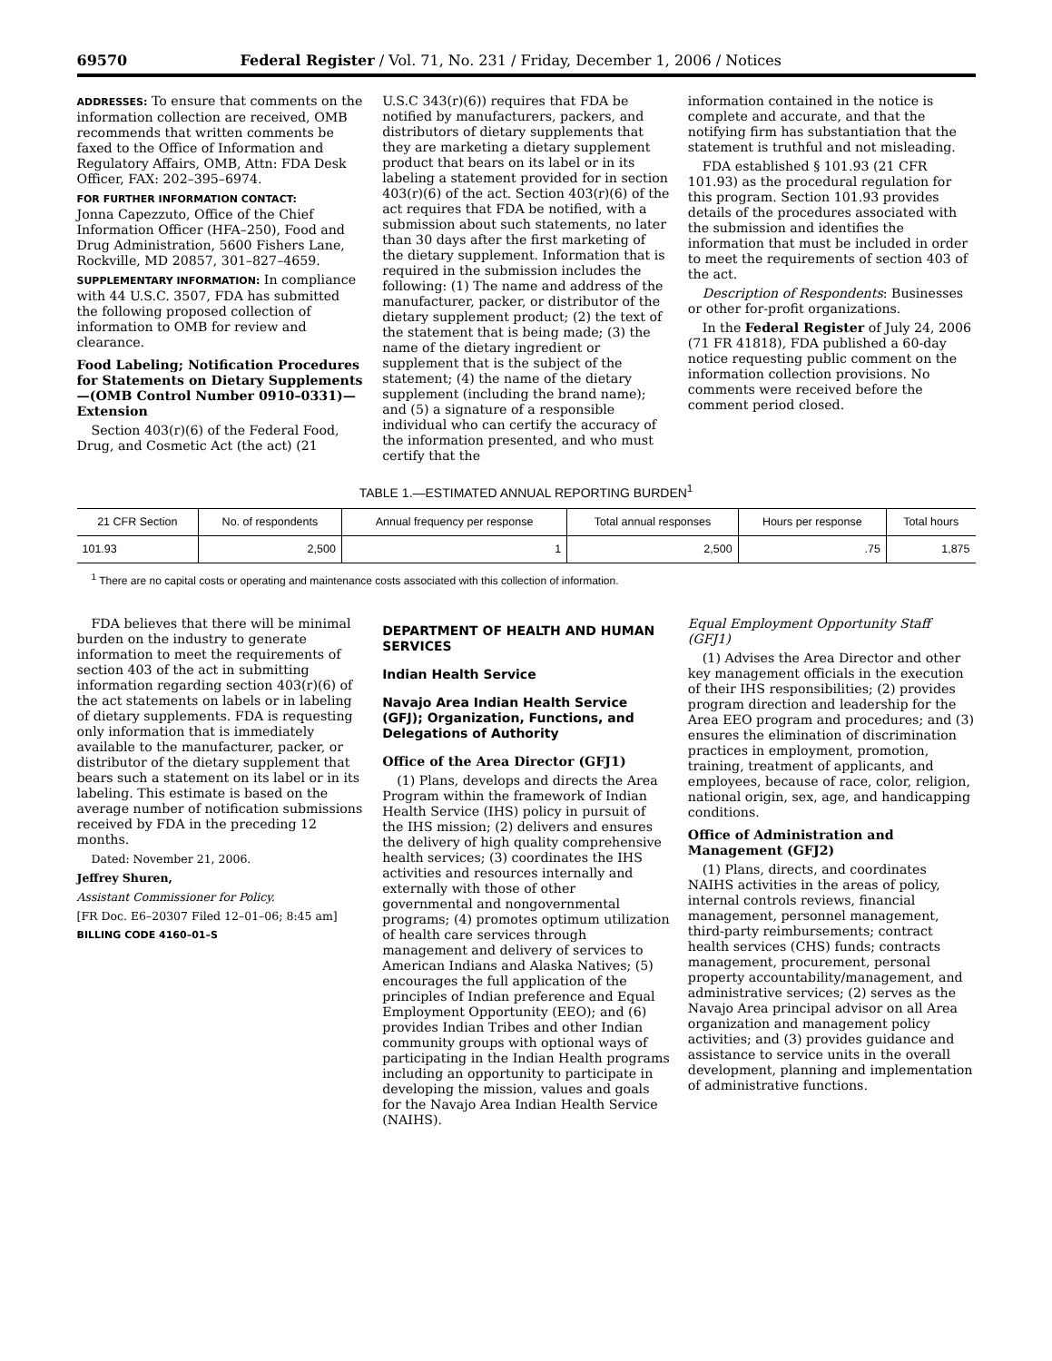69570 Federal Register / Vol. 71, No. 231 / Friday, December 1, 2006 / Notices
ADDRESSES: To ensure that comments on the information collection are received, OMB recommends that written comments be faxed to the Office of Information and Regulatory Affairs, OMB, Attn: FDA Desk Officer, FAX: 202–395–6974.
FOR FURTHER INFORMATION CONTACT:
Jonna Capezzuto, Office of the Chief Information Officer (HFA–250), Food and Drug Administration, 5600 Fishers Lane, Rockville, MD 20857, 301–827–4659.
SUPPLEMENTARY INFORMATION: In compliance with 44 U.S.C. 3507, FDA has submitted the following proposed collection of information to OMB for review and clearance.
Food Labeling; Notification Procedures for Statements on Dietary Supplements—(OMB Control Number 0910–0331)—Extension
Section 403(r)(6) of the Federal Food, Drug, and Cosmetic Act (the act) (21
U.S.C 343(r)(6)) requires that FDA be notified by manufacturers, packers, and distributors of dietary supplements that they are marketing a dietary supplement product that bears on its label or in its labeling a statement provided for in section 403(r)(6) of the act. Section 403(r)(6) of the act requires that FDA be notified, with a submission about such statements, no later than 30 days after the first marketing of the dietary supplement. Information that is required in the submission includes the following: (1) The name and address of the manufacturer, packer, or distributor of the dietary supplement product; (2) the text of the statement that is being made; (3) the name of the dietary ingredient or supplement that is the subject of the statement; (4) the name of the dietary supplement (including the brand name); and (5) a signature of a responsible individual who can certify the accuracy of the information presented, and who must certify that the
information contained in the notice is complete and accurate, and that the notifying firm has substantiation that the statement is truthful and not misleading.
FDA established § 101.93 (21 CFR 101.93) as the procedural regulation for this program. Section 101.93 provides details of the procedures associated with the submission and identifies the information that must be included in order to meet the requirements of section 403 of the act.
Description of Respondents: Businesses or other for-profit organizations.
In the Federal Register of July 24, 2006 (71 FR 41818), FDA published a 60-day notice requesting public comment on the information collection provisions. No comments were received before the comment period closed.
TABLE 1.—ESTIMATED ANNUAL REPORTING BURDEN<sup>1</sup>
| 21 CFR Section | No. of respondents | Annual frequency per response | Total annual responses | Hours per response | Total hours |
| --- | --- | --- | --- | --- | --- |
| 101.93 | 2,500 | 1 | 2,500 | .75 | 1,875 |
<sup>1</sup> There are no capital costs or operating and maintenance costs associated with this collection of information.
FDA believes that there will be minimal burden on the industry to generate information to meet the requirements of section 403 of the act in submitting information regarding section 403(r)(6) of the act statements on labels or in labeling of dietary supplements. FDA is requesting only information that is immediately available to the manufacturer, packer, or distributor of the dietary supplement that bears such a statement on its label or in its labeling. This estimate is based on the average number of notification submissions received by FDA in the preceding 12 months.
Dated: November 21, 2006.
Jeffrey Shuren,
Assistant Commissioner for Policy.
[FR Doc. E6–20307 Filed 12–01–06; 8:45 am]
BILLING CODE 4160–01–S
DEPARTMENT OF HEALTH AND HUMAN SERVICES
Indian Health Service
Navajo Area Indian Health Service (GFJ); Organization, Functions, and Delegations of Authority
Office of the Area Director (GFJ1)
(1) Plans, develops and directs the Area Program within the framework of Indian Health Service (IHS) policy in pursuit of the IHS mission; (2) delivers and ensures the delivery of high quality comprehensive health services; (3) coordinates the IHS activities and resources internally and externally with those of other governmental and nongovernmental programs; (4) promotes optimum utilization of health care services through management and delivery of services to American Indians and Alaska Natives; (5) encourages the full application of the principles of Indian preference and Equal Employment Opportunity (EEO); and (6) provides Indian Tribes and other Indian community groups with optional ways of participating in the Indian Health programs including an opportunity to participate in developing the mission, values and goals for the Navajo Area Indian Health Service (NAIHS).
Equal Employment Opportunity Staff (GFJ1)
(1) Advises the Area Director and other key management officials in the execution of their IHS responsibilities; (2) provides program direction and leadership for the Area EEO program and procedures; and (3) ensures the elimination of discrimination practices in employment, promotion, training, treatment of applicants, and employees, because of race, color, religion, national origin, sex, age, and handicapping conditions.
Office of Administration and Management (GFJ2)
(1) Plans, directs, and coordinates NAIHS activities in the areas of policy, internal controls reviews, financial management, personnel management, third-party reimbursements; contract health services (CHS) funds; contracts management, procurement, personal property accountability/management, and administrative services; (2) serves as the Navajo Area principal advisor on all Area organization and management policy activities; and (3) provides guidance and assistance to service units in the overall development, planning and implementation of administrative functions.